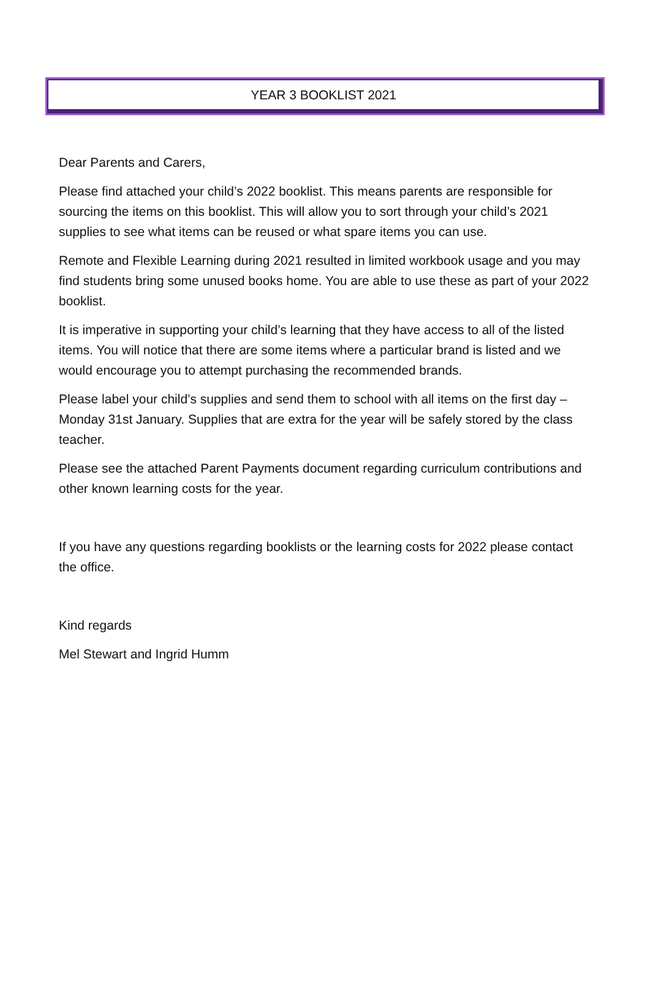YEAR 3 BOOKLIST 2021
Dear Parents and Carers,
Please find attached your child’s 2022 booklist. This means parents are responsible for sourcing the items on this booklist. This will allow you to sort through your child’s 2021 supplies to see what items can be reused or what spare items you can use.
Remote and Flexible Learning during 2021 resulted in limited workbook usage and you may find students bring some unused books home. You are able to use these as part of your 2022 booklist.
It is imperative in supporting your child’s learning that they have access to all of the listed items. You will notice that there are some items where a particular brand is listed and we would encourage you to attempt purchasing the recommended brands.
Please label your child’s supplies and send them to school with all items on the first day – Monday 31st January. Supplies that are extra for the year will be safely stored by the class teacher.
Please see the attached Parent Payments document regarding curriculum contributions and other known learning costs for the year.
If you have any questions regarding booklists or the learning costs for 2022 please contact the office.
Kind regards
Mel Stewart and Ingrid Humm